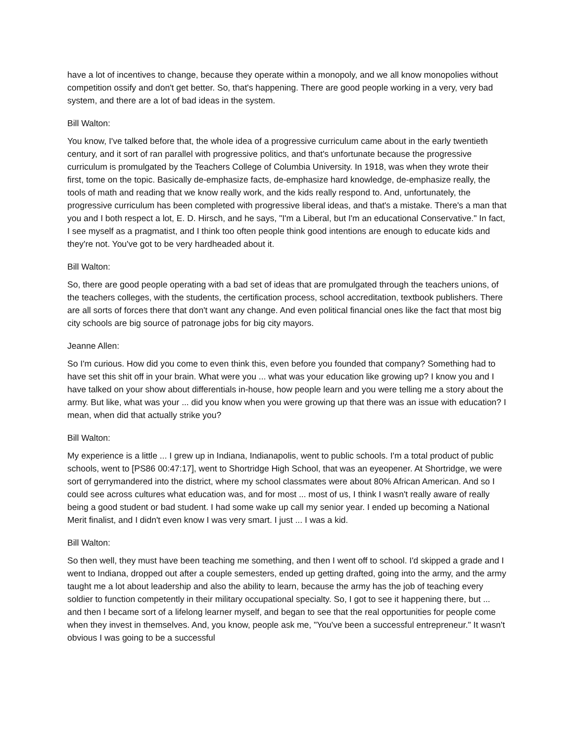have a lot of incentives to change, because they operate within a monopoly, and we all know monopolies without competition ossify and don't get better. So, that's happening. There are good people working in a very, very bad system, and there are a lot of bad ideas in the system.
Bill Walton:
You know, I've talked before that, the whole idea of a progressive curriculum came about in the early twentieth century, and it sort of ran parallel with progressive politics, and that's unfortunate because the progressive curriculum is promulgated by the Teachers College of Columbia University. In 1918, was when they wrote their first, tome on the topic. Basically de-emphasize facts, de-emphasize hard knowledge, de-emphasize really, the tools of math and reading that we know really work, and the kids really respond to. And, unfortunately, the progressive curriculum has been completed with progressive liberal ideas, and that's a mistake. There's a man that you and I both respect a lot, E. D. Hirsch, and he says, "I'm a Liberal, but I'm an educational Conservative." In fact, I see myself as a pragmatist, and I think too often people think good intentions are enough to educate kids and they're not. You've got to be very hardheaded about it.
Bill Walton:
So, there are good people operating with a bad set of ideas that are promulgated through the teachers unions, of the teachers colleges, with the students, the certification process, school accreditation, textbook publishers. There are all sorts of forces there that don't want any change. And even political financial ones like the fact that most big city schools are big source of patronage jobs for big city mayors.
Jeanne Allen:
So I'm curious. How did you come to even think this, even before you founded that company? Something had to have set this shit off in your brain. What were you ... what was your education like growing up? I know you and I have talked on your show about differentials in-house, how people learn and you were telling me a story about the army. But like, what was your ... did you know when you were growing up that there was an issue with education? I mean, when did that actually strike you?
Bill Walton:
My experience is a little ... I grew up in Indiana, Indianapolis, went to public schools. I'm a total product of public schools, went to [PS86 00:47:17], went to Shortridge High School, that was an eyeopener. At Shortridge, we were sort of gerrymandered into the district, where my school classmates were about 80% African American. And so I could see across cultures what education was, and for most ... most of us, I think I wasn't really aware of really being a good student or bad student. I had some wake up call my senior year. I ended up becoming a National Merit finalist, and I didn't even know I was very smart. I just ... I was a kid.
Bill Walton:
So then well, they must have been teaching me something, and then I went off to school. I'd skipped a grade and I went to Indiana, dropped out after a couple semesters, ended up getting drafted, going into the army, and the army taught me a lot about leadership and also the ability to learn, because the army has the job of teaching every soldier to function competently in their military occupational specialty. So, I got to see it happening there, but ... and then I became sort of a lifelong learner myself, and began to see that the real opportunities for people come when they invest in themselves. And, you know, people ask me, "You've been a successful entrepreneur." It wasn't obvious I was going to be a successful